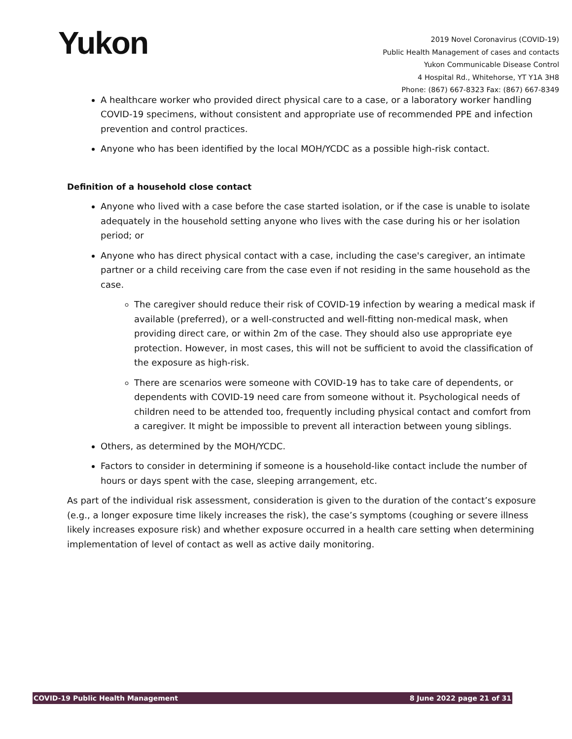Yukon
2019 Novel Coronavirus (COVID-19)
Public Health Management of cases and contacts
Yukon Communicable Disease Control
4 Hospital Rd., Whitehorse, YT Y1A 3H8
Phone: (867) 667-8323 Fax: (867) 667-8349
A healthcare worker who provided direct physical care to a case, or a laboratory worker handling COVID-19 specimens, without consistent and appropriate use of recommended PPE and infection prevention and control practices.
Anyone who has been identified by the local MOH/YCDC as a possible high-risk contact.
Definition of a household close contact
Anyone who lived with a case before the case started isolation, or if the case is unable to isolate adequately in the household setting anyone who lives with the case during his or her isolation period; or
Anyone who has direct physical contact with a case, including the case's caregiver, an intimate partner or a child receiving care from the case even if not residing in the same household as the case.
The caregiver should reduce their risk of COVID-19 infection by wearing a medical mask if available (preferred), or a well-constructed and well-fitting non-medical mask, when providing direct care, or within 2m of the case. They should also use appropriate eye protection. However, in most cases, this will not be sufficient to avoid the classification of the exposure as high-risk.
There are scenarios were someone with COVID-19 has to take care of dependents, or dependents with COVID-19 need care from someone without it. Psychological needs of children need to be attended too, frequently including physical contact and comfort from a caregiver. It might be impossible to prevent all interaction between young siblings.
Others, as determined by the MOH/YCDC.
Factors to consider in determining if someone is a household-like contact include the number of hours or days spent with the case, sleeping arrangement, etc.
As part of the individual risk assessment, consideration is given to the duration of the contact’s exposure (e.g., a longer exposure time likely increases the risk), the case’s symptoms (coughing or severe illness likely increases exposure risk) and whether exposure occurred in a health care setting when determining implementation of level of contact as well as active daily monitoring.
COVID-19 Public Health Management 8 June 2022 page 21 of 31